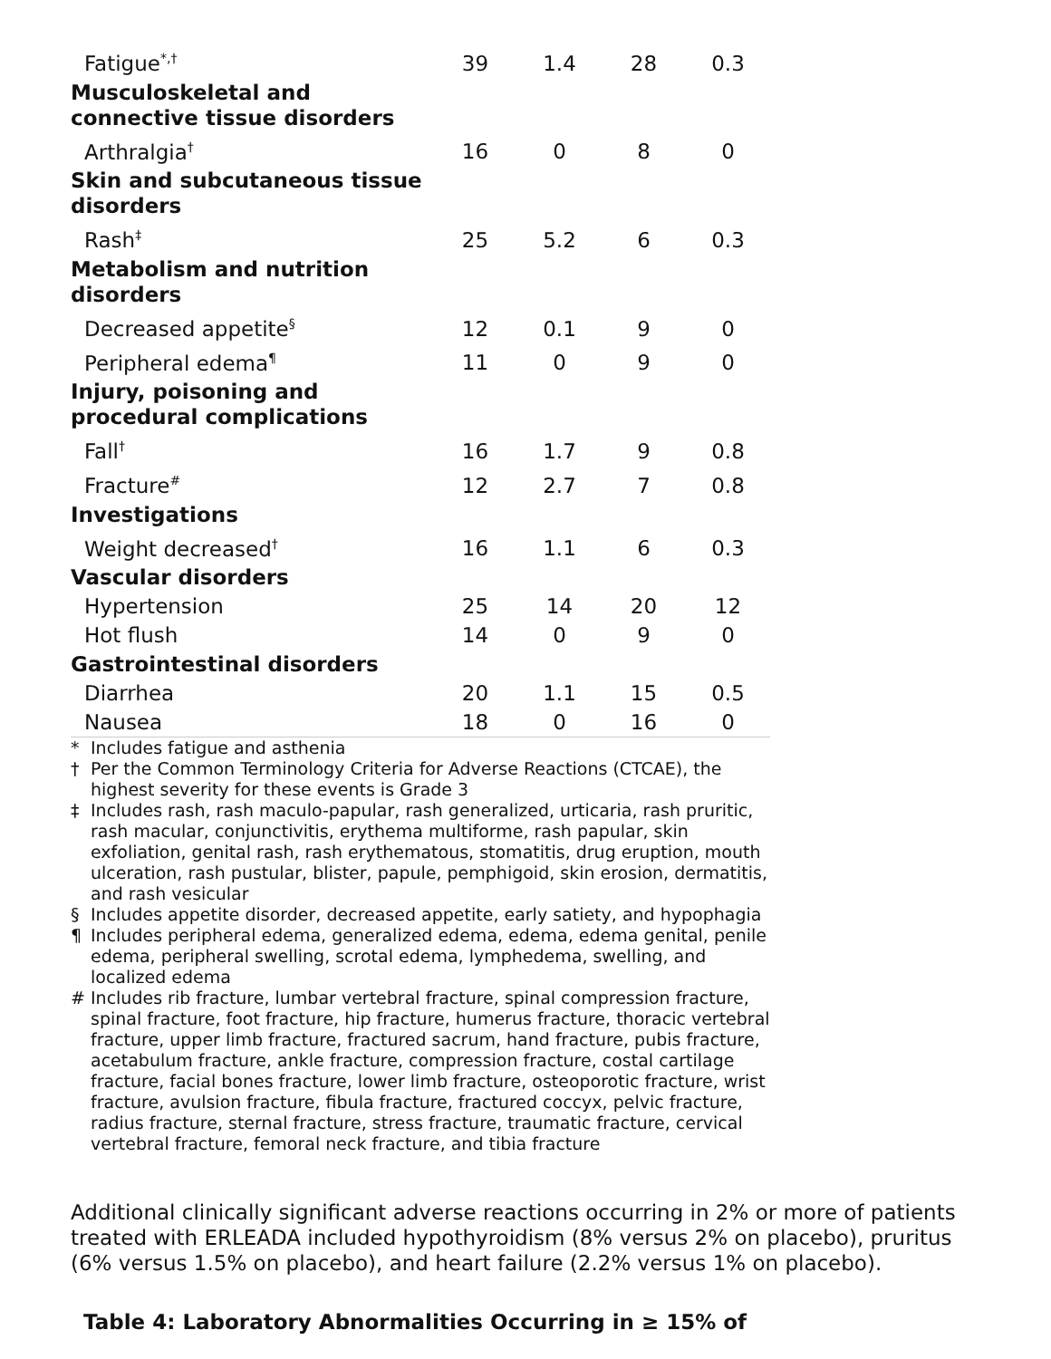| Fatigue<sup>*,†</sup> | 39 | 1.4 | 28 | 0.3 |
| Musculoskeletal and connective tissue disorders | | | | |
| Arthralgia<sup>†</sup> | 16 | 0 | 8 | 0 |
| Skin and subcutaneous tissue disorders | | | | |
| Rash<sup>‡</sup> | 25 | 5.2 | 6 | 0.3 |
| Metabolism and nutrition disorders | | | | |
| Decreased appetite<sup>§</sup> | 12 | 0.1 | 9 | 0 |
| Peripheral edema<sup>¶</sup> | 11 | 0 | 9 | 0 |
| Injury, poisoning and procedural complications | | | | |
| Fall<sup>†</sup> | 16 | 1.7 | 9 | 0.8 |
| Fracture<sup>#</sup> | 12 | 2.7 | 7 | 0.8 |
| Investigations | | | | |
| Weight decreased<sup>†</sup> | 16 | 1.1 | 6 | 0.3 |
| Vascular disorders | | | | |
| Hypertension | 25 | 14 | 20 | 12 |
| Hot flush | 14 | 0 | 9 | 0 |
| Gastrointestinal disorders | | | | |
| Diarrhea | 20 | 1.1 | 15 | 0.5 |
| Nausea | 18 | 0 | 16 | 0 |
* Includes fatigue and asthenia
† Per the Common Terminology Criteria for Adverse Reactions (CTCAE), the highest severity for these events is Grade 3
‡ Includes rash, rash maculo-papular, rash generalized, urticaria, rash pruritic, rash macular, conjunctivitis, erythema multiforme, rash papular, skin exfoliation, genital rash, rash erythematous, stomatitis, drug eruption, mouth ulceration, rash pustular, blister, papule, pemphigoid, skin erosion, dermatitis, and rash vesicular
§ Includes appetite disorder, decreased appetite, early satiety, and hypophagia
¶ Includes peripheral edema, generalized edema, edema, edema genital, penile edema, peripheral swelling, scrotal edema, lymphedema, swelling, and localized edema
# Includes rib fracture, lumbar vertebral fracture, spinal compression fracture, spinal fracture, foot fracture, hip fracture, humerus fracture, thoracic vertebral fracture, upper limb fracture, fractured sacrum, hand fracture, pubis fracture, acetabulum fracture, ankle fracture, compression fracture, costal cartilage fracture, facial bones fracture, lower limb fracture, osteoporotic fracture, wrist fracture, avulsion fracture, fibula fracture, fractured coccyx, pelvic fracture, radius fracture, sternal fracture, stress fracture, traumatic fracture, cervical vertebral fracture, femoral neck fracture, and tibia fracture
Additional clinically significant adverse reactions occurring in 2% or more of patients treated with ERLEADA included hypothyroidism (8% versus 2% on placebo), pruritus (6% versus 1.5% on placebo), and heart failure (2.2% versus 1% on placebo).
Table 4: Laboratory Abnormalities Occurring in ≥ 15% of